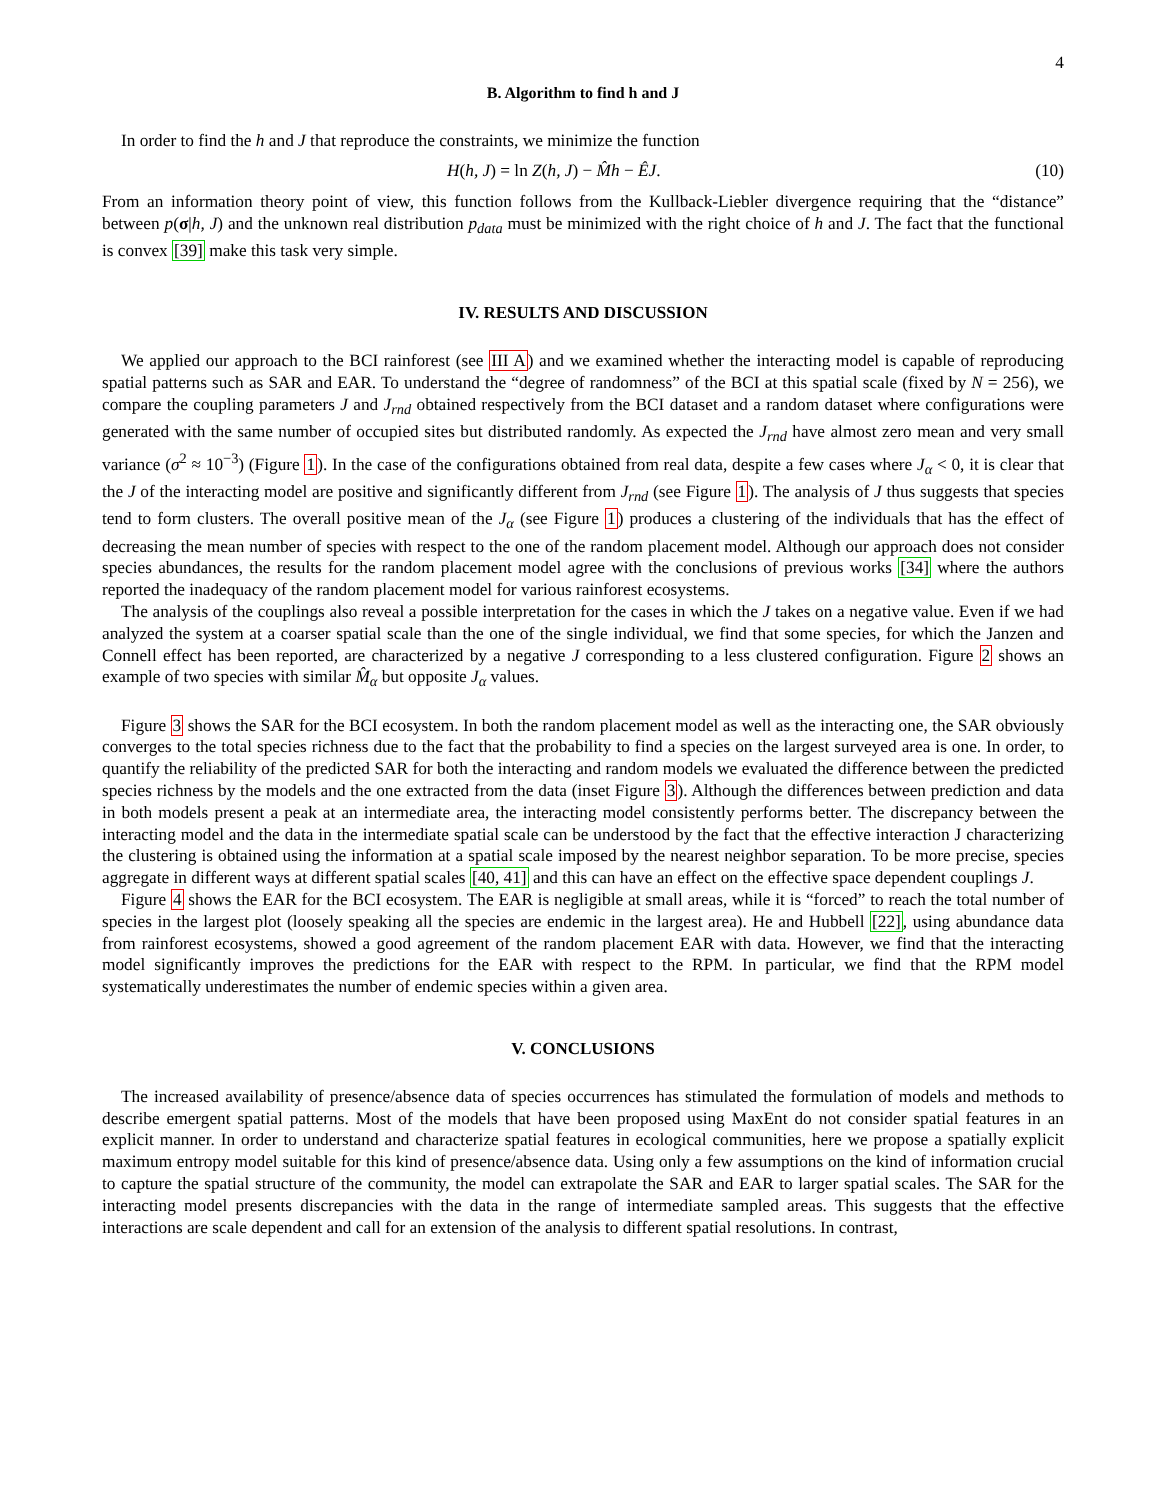4
B. Algorithm to find h and J
In order to find the h and J that reproduce the constraints, we minimize the function
H(h, J) = ln Z(h, J) − M̂h − ÊJ. (10)
From an information theory point of view, this function follows from the Kullback-Liebler divergence requiring that the “distance” between p(σ|h, J) and the unknown real distribution p<sub>data</sub> must be minimized with the right choice of h and J. The fact that the functional is convex [39] make this task very simple.
IV. RESULTS AND DISCUSSION
We applied our approach to the BCI rainforest (see III A) and we examined whether the interacting model is capable of reproducing spatial patterns such as SAR and EAR. To understand the “degree of randomness” of the BCI at this spatial scale (fixed by N = 256), we compare the coupling parameters J and J<sub>rnd</sub> obtained respectively from the BCI dataset and a random dataset where configurations were generated with the same number of occupied sites but distributed randomly. As expected the J<sub>rnd</sub> have almost zero mean and very small variance (σ<sup>2</sup> ≈ 10<sup>−3</sup>) (Figure 1). In the case of the configurations obtained from real data, despite a few cases where J<sub>α</sub> < 0, it is clear that the J of the interacting model are positive and significantly different from J<sub>rnd</sub> (see Figure 1). The analysis of J thus suggests that species tend to form clusters. The overall positive mean of the J<sub>α</sub> (see Figure 1) produces a clustering of the individuals that has the effect of decreasing the mean number of species with respect to the one of the random placement model. Although our approach does not consider species abundances, the results for the random placement model agree with the conclusions of previous works [34] where the authors reported the inadequacy of the random placement model for various rainforest ecosystems.
The analysis of the couplings also reveal a possible interpretation for the cases in which the J takes on a negative value. Even if we had analyzed the system at a coarser spatial scale than the one of the single individual, we find that some species, for which the Janzen and Connell effect has been reported, are characterized by a negative J corresponding to a less clustered configuration. Figure 2 shows an example of two species with similar M̂<sub>α</sub> but opposite J<sub>α</sub> values.
Figure 3 shows the SAR for the BCI ecosystem. In both the random placement model as well as the interacting one, the SAR obviously converges to the total species richness due to the fact that the probability to find a species on the largest surveyed area is one. In order, to quantify the reliability of the predicted SAR for both the interacting and random models we evaluated the difference between the predicted species richness by the models and the one extracted from the data (inset Figure 3). Although the differences between prediction and data in both models present a peak at an intermediate area, the interacting model consistently performs better. The discrepancy between the interacting model and the data in the intermediate spatial scale can be understood by the fact that the effective interaction J characterizing the clustering is obtained using the information at a spatial scale imposed by the nearest neighbor separation. To be more precise, species aggregate in different ways at different spatial scales [40, 41] and this can have an effect on the effective space dependent couplings J.
Figure 4 shows the EAR for the BCI ecosystem. The EAR is negligible at small areas, while it is “forced” to reach the total number of species in the largest plot (loosely speaking all the species are endemic in the largest area). He and Hubbell [22], using abundance data from rainforest ecosystems, showed a good agreement of the random placement EAR with data. However, we find that the interacting model significantly improves the predictions for the EAR with respect to the RPM. In particular, we find that the RPM model systematically underestimates the number of endemic species within a given area.
V. CONCLUSIONS
The increased availability of presence/absence data of species occurrences has stimulated the formulation of models and methods to describe emergent spatial patterns. Most of the models that have been proposed using MaxEnt do not consider spatial features in an explicit manner. In order to understand and characterize spatial features in ecological communities, here we propose a spatially explicit maximum entropy model suitable for this kind of presence/absence data. Using only a few assumptions on the kind of information crucial to capture the spatial structure of the community, the model can extrapolate the SAR and EAR to larger spatial scales. The SAR for the interacting model presents discrepancies with the data in the range of intermediate sampled areas. This suggests that the effective interactions are scale dependent and call for an extension of the analysis to different spatial resolutions. In contrast,